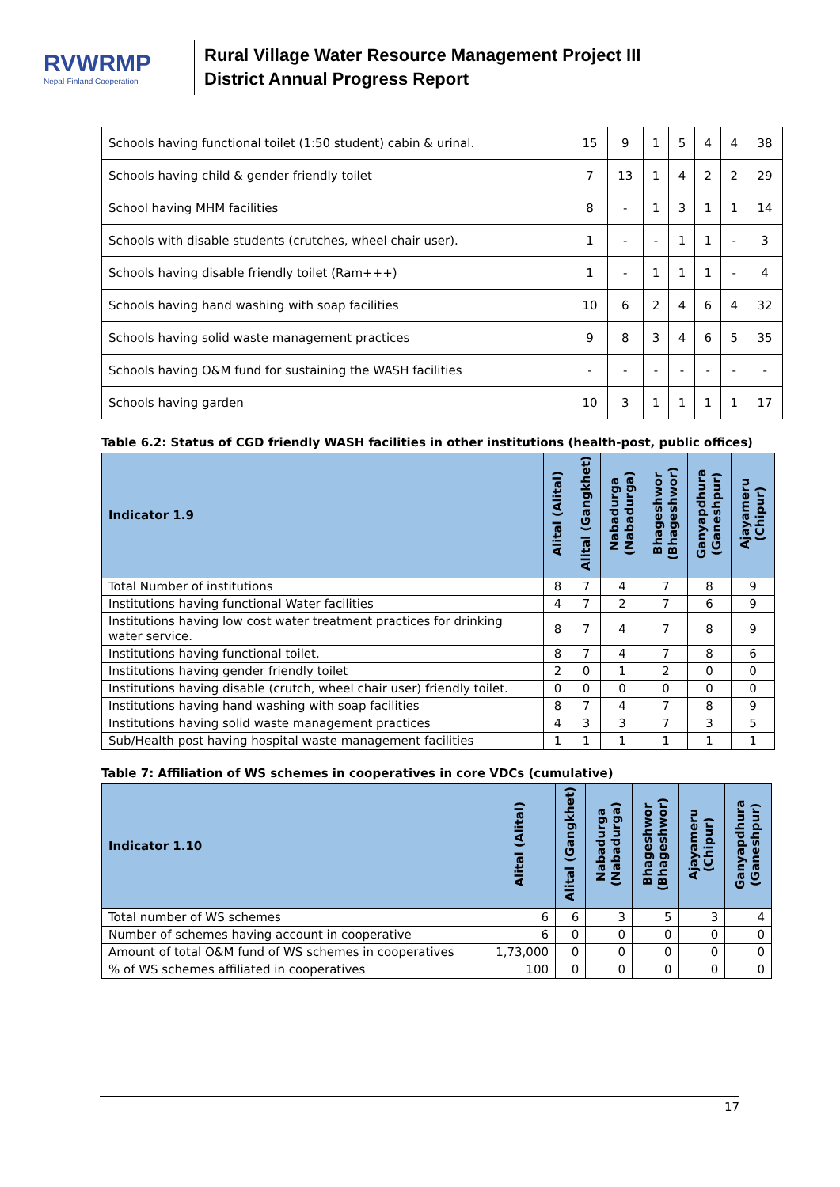RVWRMP
Nepal-Finland Cooperation
Rural Village Water Resource Management Project III
District Annual Progress Report
| Schools having functional toilet (1:50 student) cabin & urinal. | 15 | 9 | 1 | 5 | 4 | 4 | 38 |
| Schools having child & gender friendly toilet | 7 | 13 | 1 | 4 | 2 | 2 | 29 |
| School having MHM facilities | 8 | - | 1 | 3 | 1 | 1 | 14 |
| Schools with disable students (crutches, wheel chair user). | 1 | - | - | 1 | 1 | - | 3 |
| Schools having disable friendly toilet (Ram+++) | 1 | - | 1 | 1 | 1 | - | 4 |
| Schools having hand washing with soap facilities | 10 | 6 | 2 | 4 | 6 | 4 | 32 |
| Schools having solid waste management practices | 9 | 8 | 3 | 4 | 6 | 5 | 35 |
| Schools having O&M fund for sustaining the WASH facilities | - | - | - | - | - | - | - |
| Schools having garden | 10 | 3 | 1 | 1 | 1 | 1 | 17 |
Table 6.2: Status of CGD friendly WASH facilities in other institutions (health-post, public offices)
| Indicator 1.9 | Alital (Alital) | Alital (Gangkhet) | Nabadurga (Nabadurga) | Bhageshwor (Bhageshwor) | Ganyapdhura (Ganeshpur) | Ajayameru (Chipur) |
| --- | --- | --- | --- | --- | --- | --- |
| Total Number of institutions | 8 | 7 | 4 | 7 | 8 | 9 |
| Institutions having functional Water facilities | 4 | 7 | 2 | 7 | 6 | 9 |
| Institutions having low cost water treatment practices for drinking water service. | 8 | 7 | 4 | 7 | 8 | 9 |
| Institutions having functional toilet. | 8 | 7 | 4 | 7 | 8 | 6 |
| Institutions having gender friendly toilet | 2 | 0 | 1 | 2 | 0 | 0 |
| Institutions having disable (crutch, wheel chair user) friendly toilet. | 0 | 0 | 0 | 0 | 0 | 0 |
| Institutions having hand washing with soap facilities | 8 | 7 | 4 | 7 | 8 | 9 |
| Institutions having solid waste management practices | 4 | 3 | 3 | 7 | 3 | 5 |
| Sub/Health post having hospital waste management facilities | 1 | 1 | 1 | 1 | 1 | 1 |
Table 7: Affiliation of WS schemes in cooperatives in core VDCs (cumulative)
| Indicator 1.10 | Alital (Alital) | Alital (Gangkhet) | Nabadurga (Nabadurga) | Bhageshwor (Bhageshwor) | Ajayameru (Chipur) | Ganyapdhura (Ganeshpur) |
| --- | --- | --- | --- | --- | --- | --- |
| Total number of WS schemes | 6 | 6 | 3 | 5 | 3 | 4 |
| Number of schemes having account in cooperative | 6 | 0 | 0 | 0 | 0 | 0 |
| Amount of total O&M fund of WS schemes in cooperatives | 1,73,000 | 0 | 0 | 0 | 0 | 0 |
| % of WS schemes affiliated in cooperatives | 100 | 0 | 0 | 0 | 0 | 0 |
17